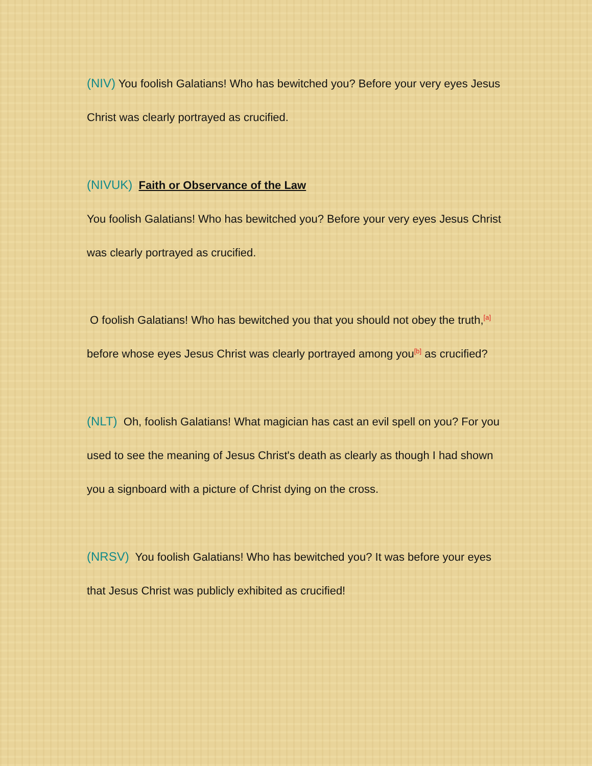(NIV) You foolish Galatians! Who has bewitched you? Before your very eyes Jesus Christ was clearly portrayed as crucified.
(NIVUK) Faith or Observance of the Law
You foolish Galatians! Who has bewitched you? Before your very eyes Jesus Christ was clearly portrayed as crucified.
O foolish Galatians! Who has bewitched you that you should not obey the truth,<sup>[a]</sup> before whose eyes Jesus Christ was clearly portrayed among you<sup>[b]</sup> as crucified?
(NLT) Oh, foolish Galatians! What magician has cast an evil spell on you? For you used to see the meaning of Jesus Christ's death as clearly as though I had shown you a signboard with a picture of Christ dying on the cross.
(NRSV) You foolish Galatians! Who has bewitched you? It was before your eyes that Jesus Christ was publicly exhibited as crucified!